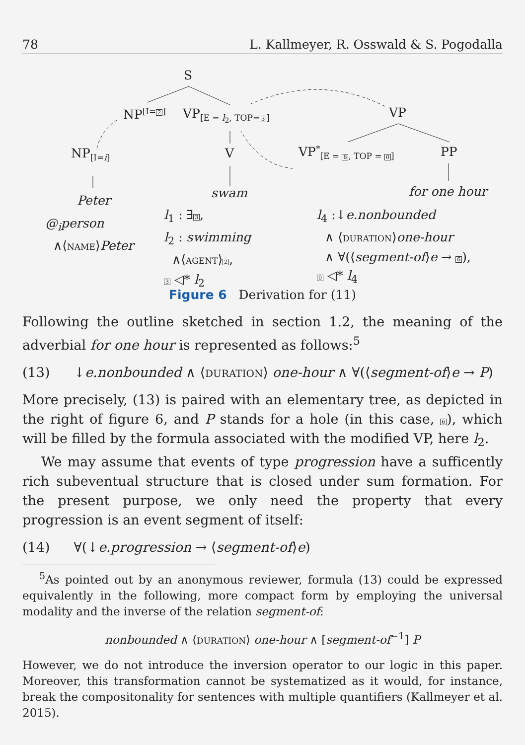78 L. Kallmeyer, R. Osswald & S. Pogodalla
S
NP<sup>[I=2]</sup> VP<sub>[E = l<sub>2</sub>, TOP=3]</sub> VP
NP<sub>[I=i]</sub> V VP<sup>*</sup><sub>[E = 6, TOP = 0]</sub> PP
Peter
swam for one hour
@<sub>i</sub>person
∧⟨NAME⟩Peter
l<sub>1</sub> : ∃3,
l<sub>2</sub> : swimming
∧⟨AGENT⟩2,
3 ◁* l<sub>2</sub>
l<sub>4</sub> :↓e.nonbounded
∧ ⟨DURATION⟩one-hour
∧ ∀(⟨segment-of⟩e → 6),
0 ◁* l<sub>4</sub>
Figure 6 Derivation for (11)
Following the outline sketched in section 1.2, the meaning of the adverbial for one hour is represented as follows:<sup>5</sup>
(13) ↓e.nonbounded ∧ ⟨DURATION⟩ one-hour ∧ ∀(⟨segment-of⟩e → P)
More precisely, (13) is paired with an elementary tree, as depicted in the right of figure 6, and P stands for a hole (in this case, 6), which will be filled by the formula associated with the modified VP, here l<sub>2</sub>.
We may assume that events of type progression have a sufficently rich subeventual structure that is closed under sum formation. For the present purpose, we only need the property that every progression is an event segment of itself:
(14) ∀(↓e.progression → ⟨segment-of⟩e)
<sup>5</sup> As pointed out by an anonymous reviewer, formula (13) could be expressed equivalently in the following, more compact form by employing the universal modality and the inverse of the relation segment-of:
nonbounded ∧ ⟨DURATION⟩ one-hour ∧ [segment-of<sup>−1</sup>] P
However, we do not introduce the inversion operator to our logic in this paper. Moreover, this transformation cannot be systematized as it would, for instance, break the compositonality for sentences with multiple quantifiers (Kallmeyer et al. 2015).